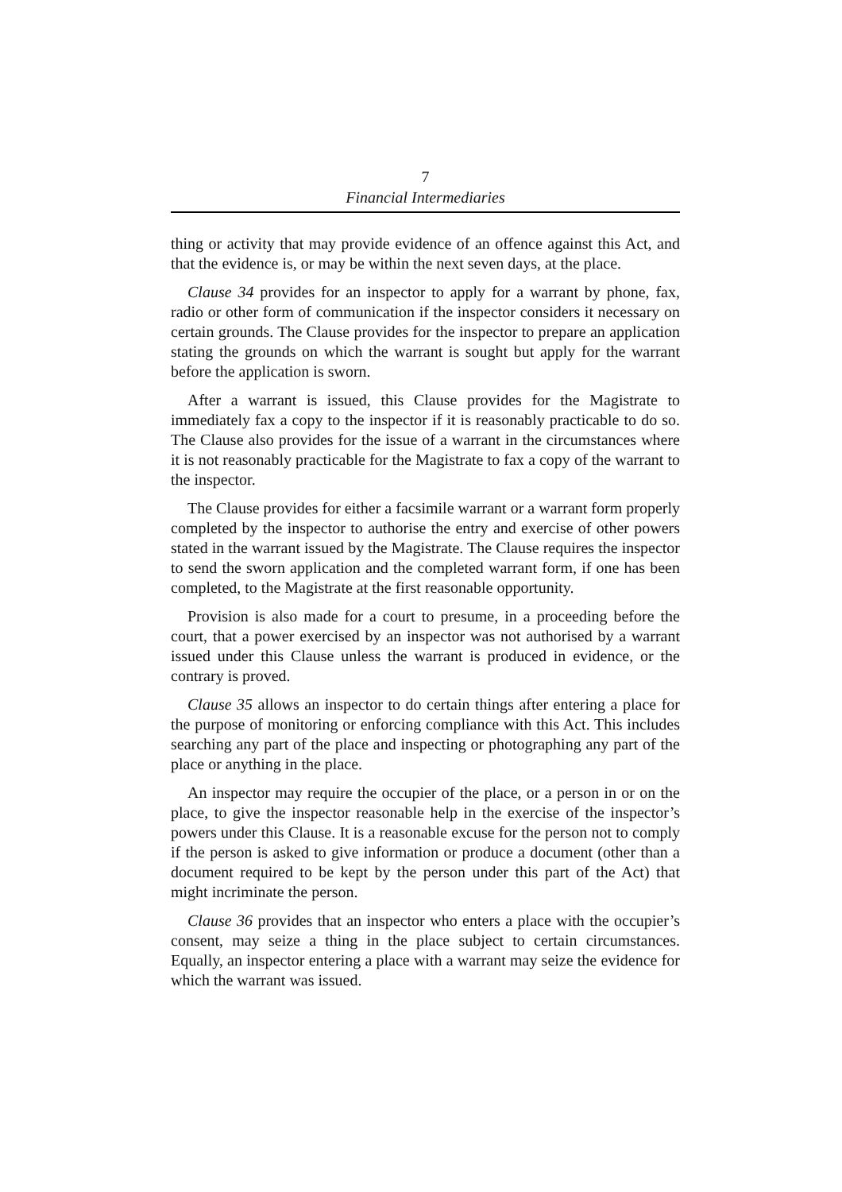7
Financial Intermediaries
thing or activity that may provide evidence of an offence against this Act, and that the evidence is, or may be within the next seven days, at the place.
Clause 34 provides for an inspector to apply for a warrant by phone, fax, radio or other form of communication if the inspector considers it necessary on certain grounds. The Clause provides for the inspector to prepare an application stating the grounds on which the warrant is sought but apply for the warrant before the application is sworn.
After a warrant is issued, this Clause provides for the Magistrate to immediately fax a copy to the inspector if it is reasonably practicable to do so. The Clause also provides for the issue of a warrant in the circumstances where it is not reasonably practicable for the Magistrate to fax a copy of the warrant to the inspector.
The Clause provides for either a facsimile warrant or a warrant form properly completed by the inspector to authorise the entry and exercise of other powers stated in the warrant issued by the Magistrate. The Clause requires the inspector to send the sworn application and the completed warrant form, if one has been completed, to the Magistrate at the first reasonable opportunity.
Provision is also made for a court to presume, in a proceeding before the court, that a power exercised by an inspector was not authorised by a warrant issued under this Clause unless the warrant is produced in evidence, or the contrary is proved.
Clause 35 allows an inspector to do certain things after entering a place for the purpose of monitoring or enforcing compliance with this Act. This includes searching any part of the place and inspecting or photographing any part of the place or anything in the place.
An inspector may require the occupier of the place, or a person in or on the place, to give the inspector reasonable help in the exercise of the inspector’s powers under this Clause. It is a reasonable excuse for the person not to comply if the person is asked to give information or produce a document (other than a document required to be kept by the person under this part of the Act) that might incriminate the person.
Clause 36 provides that an inspector who enters a place with the occupier’s consent, may seize a thing in the place subject to certain circumstances. Equally, an inspector entering a place with a warrant may seize the evidence for which the warrant was issued.